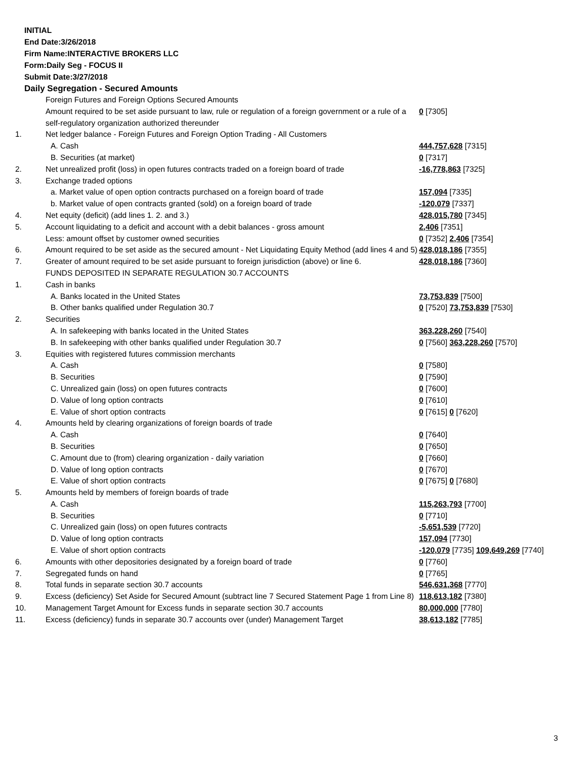INITIAL
End Date:3/26/2018
Firm Name:INTERACTIVE BROKERS LLC
Form:Daily Seg - FOCUS II
Submit Date:3/27/2018
Daily Segregation - Secured Amounts
| | Foreign Futures and Foreign Options Secured Amounts | |
| | Amount required to be set aside pursuant to law, rule or regulation of a foreign government or a rule of a self-regulatory organization authorized thereunder | 0 [7305] |
| 1. | Net ledger balance - Foreign Futures and Foreign Option Trading - All Customers | |
| | A. Cash | 444,757,628 [7315] |
| | B. Securities (at market) | 0 [7317] |
| 2. | Net unrealized profit (loss) in open futures contracts traded on a foreign board of trade | -16,778,863 [7325] |
| 3. | Exchange traded options | |
| | a. Market value of open option contracts purchased on a foreign board of trade | 157,094 [7335] |
| | b. Market value of open contracts granted (sold) on a foreign board of trade | -120,079 [7337] |
| 4. | Net equity (deficit) (add lines 1. 2. and 3.) | 428,015,780 [7345] |
| 5. | Account liquidating to a deficit and account with a debit balances - gross amount | 2,406 [7351] |
| | Less: amount offset by customer owned securities | 0 [7352] 2,406 [7354] |
| 6. | Amount required to be set aside as the secured amount - Net Liquidating Equity Method (add lines 4 and 5) | 428,018,186 [7355] |
| 7. | Greater of amount required to be set aside pursuant to foreign jurisdiction (above) or line 6. | 428,018,186 [7360] |
| | FUNDS DEPOSITED IN SEPARATE REGULATION 30.7 ACCOUNTS | |
| 1. | Cash in banks | |
| | A. Banks located in the United States | 73,753,839 [7500] |
| | B. Other banks qualified under Regulation 30.7 | 0 [7520] 73,753,839 [7530] |
| 2. | Securities | |
| | A. In safekeeping with banks located in the United States | 363,228,260 [7540] |
| | B. In safekeeping with other banks qualified under Regulation 30.7 | 0 [7560] 363,228,260 [7570] |
| 3. | Equities with registered futures commission merchants | |
| | A. Cash | 0 [7580] |
| | B. Securities | 0 [7590] |
| | C. Unrealized gain (loss) on open futures contracts | 0 [7600] |
| | D. Value of long option contracts | 0 [7610] |
| | E. Value of short option contracts | 0 [7615] 0 [7620] |
| 4. | Amounts held by clearing organizations of foreign boards of trade | |
| | A. Cash | 0 [7640] |
| | B. Securities | 0 [7650] |
| | C. Amount due to (from) clearing organization - daily variation | 0 [7660] |
| | D. Value of long option contracts | 0 [7670] |
| | E. Value of short option contracts | 0 [7675] 0 [7680] |
| 5. | Amounts held by members of foreign boards of trade | |
| | A. Cash | 115,263,793 [7700] |
| | B. Securities | 0 [7710] |
| | C. Unrealized gain (loss) on open futures contracts | -5,651,539 [7720] |
| | D. Value of long option contracts | 157,094 [7730] |
| | E. Value of short option contracts | -120,079 [7735] 109,649,269 [7740] |
| 6. | Amounts with other depositories designated by a foreign board of trade | 0 [7760] |
| 7. | Segregated funds on hand | 0 [7765] |
| 8. | Total funds in separate section 30.7 accounts | 546,631,368 [7770] |
| 9. | Excess (deficiency) Set Aside for Secured Amount (subtract line 7 Secured Statement Page 1 from Line 8) | 118,613,182 [7380] |
| 10. | Management Target Amount for Excess funds in separate section 30.7 accounts | 80,000,000 [7780] |
| 11. | Excess (deficiency) funds in separate 30.7 accounts over (under) Management Target | 38,613,182 [7785] |
3